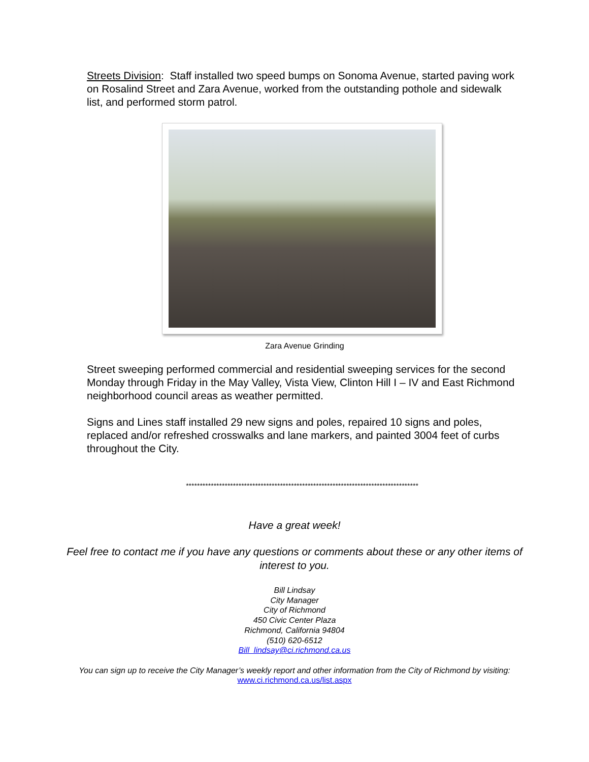Streets Division: Staff installed two speed bumps on Sonoma Avenue, started paving work on Rosalind Street and Zara Avenue, worked from the outstanding pothole and sidewalk list, and performed storm patrol.
Zara Avenue Grinding
Street sweeping performed commercial and residential sweeping services for the second Monday through Friday in the May Valley, Vista View, Clinton Hill I – IV and East Richmond neighborhood council areas as weather permitted.
Signs and Lines staff installed 29 new signs and poles, repaired 10 signs and poles, replaced and/or refreshed crosswalks and lane markers, and painted 3004 feet of curbs throughout the City.
************************************************************************************
Have a great week!
Feel free to contact me if you have any questions or comments about these or any other items of interest to you.
Bill Lindsay
City Manager
City of Richmond
450 Civic Center Plaza
Richmond, California 94804
(510) 620-6512
Bill_lindsay@ci.richmond.ca.us
You can sign up to receive the City Manager’s weekly report and other information from the City of Richmond by visiting: www.ci.richmond.ca.us/list.aspx